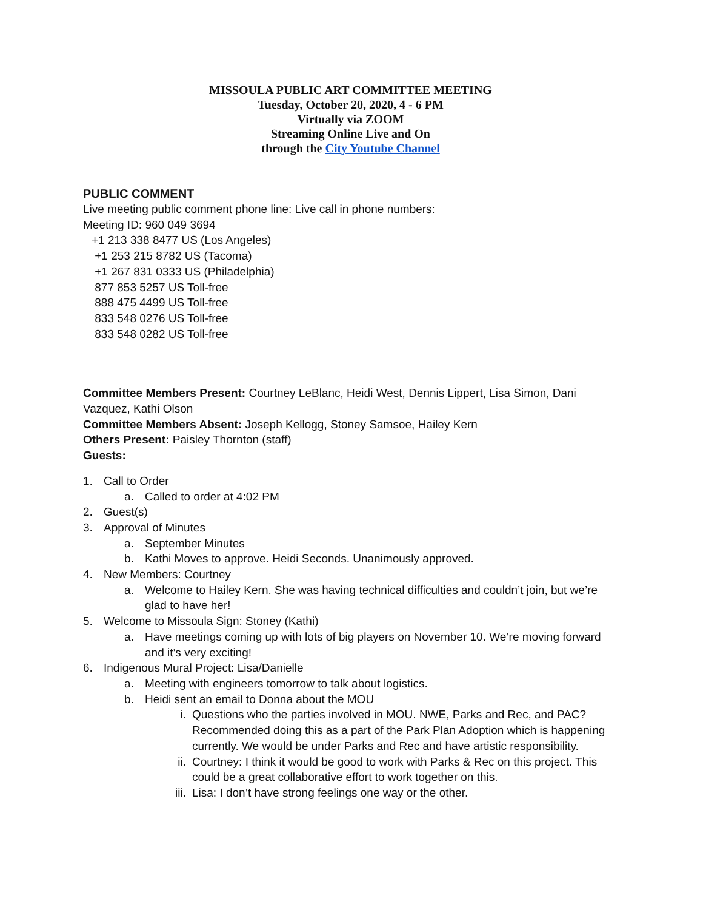MISSOULA PUBLIC ART COMMITTEE MEETING
Tuesday, October 20, 2020, 4 - 6 PM
Virtually via ZOOM
Streaming Online Live and On
through the City Youtube Channel
PUBLIC COMMENT
Live meeting public comment phone line: Live call in phone numbers:
Meeting ID: 960 049 3694
+1 213 338 8477 US (Los Angeles)
+1 253 215 8782 US (Tacoma)
+1 267 831 0333 US (Philadelphia)
877 853 5257 US Toll-free
888 475 4499 US Toll-free
833 548 0276 US Toll-free
833 548 0282 US Toll-free
Committee Members Present: Courtney LeBlanc, Heidi West, Dennis Lippert, Lisa Simon, Dani Vazquez, Kathi Olson
Committee Members Absent: Joseph Kellogg, Stoney Samsoe, Hailey Kern
Others Present: Paisley Thornton (staff)
Guests:
1. Call to Order
a. Called to order at 4:02 PM
2. Guest(s)
3. Approval of Minutes
a. September Minutes
b. Kathi Moves to approve. Heidi Seconds. Unanimously approved.
4. New Members: Courtney
a. Welcome to Hailey Kern. She was having technical difficulties and couldn’t join, but we’re glad to have her!
5. Welcome to Missoula Sign: Stoney (Kathi)
a. Have meetings coming up with lots of big players on November 10. We’re moving forward and it’s very exciting!
6. Indigenous Mural Project: Lisa/Danielle
a. Meeting with engineers tomorrow to talk about logistics.
b. Heidi sent an email to Donna about the MOU
i. Questions who the parties involved in MOU. NWE, Parks and Rec, and PAC? Recommended doing this as a part of the Park Plan Adoption which is happening currently. We would be under Parks and Rec and have artistic responsibility.
ii. Courtney: I think it would be good to work with Parks & Rec on this project. This could be a great collaborative effort to work together on this.
iii. Lisa: I don’t have strong feelings one way or the other.